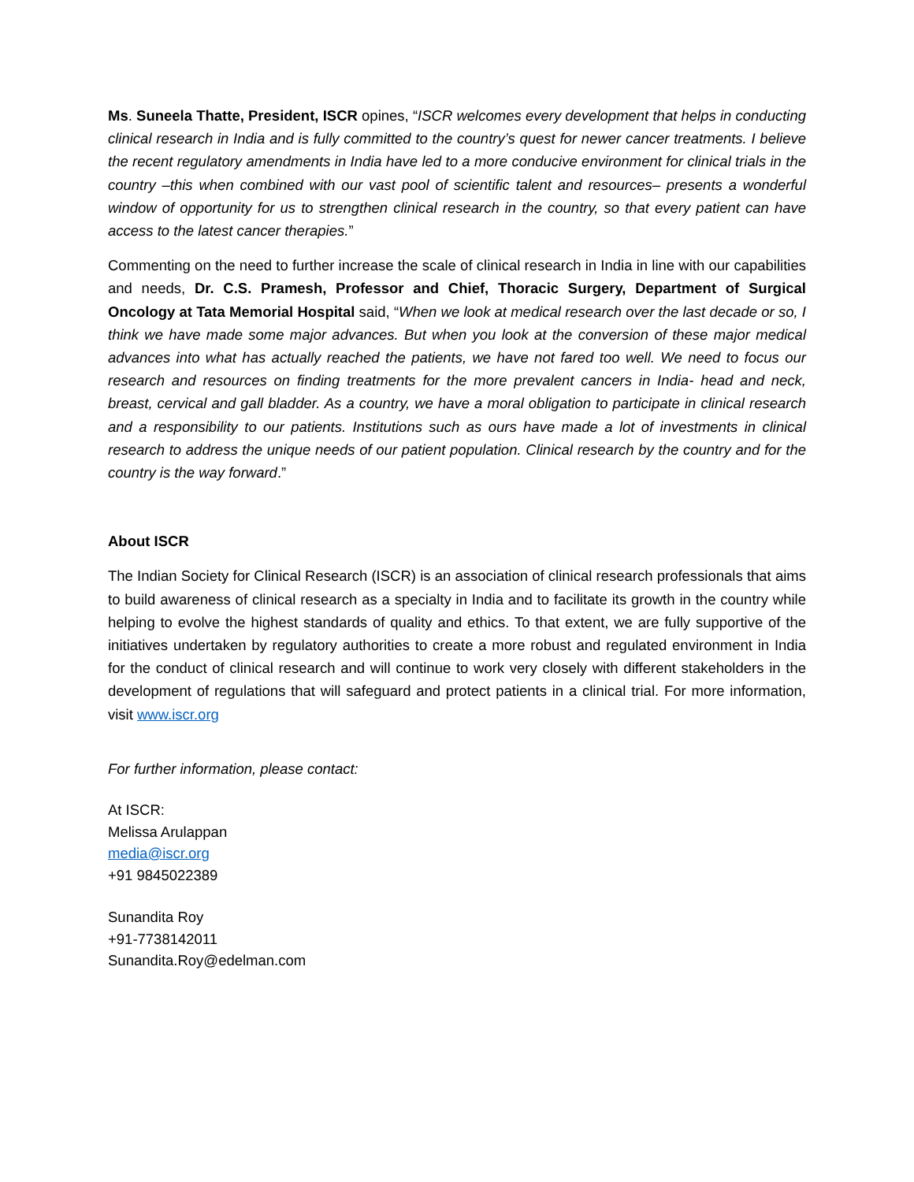Ms. Suneela Thatte, President, ISCR opines, “ISCR welcomes every development that helps in conducting clinical research in India and is fully committed to the country’s quest for newer cancer treatments. I believe the recent regulatory amendments in India have led to a more conducive environment for clinical trials in the country –this when combined with our vast pool of scientific talent and resources– presents a wonderful window of opportunity for us to strengthen clinical research in the country, so that every patient can have access to the latest cancer therapies.”
Commenting on the need to further increase the scale of clinical research in India in line with our capabilities and needs, Dr. C.S. Pramesh, Professor and Chief, Thoracic Surgery, Department of Surgical Oncology at Tata Memorial Hospital said, “When we look at medical research over the last decade or so, I think we have made some major advances. But when you look at the conversion of these major medical advances into what has actually reached the patients, we have not fared too well. We need to focus our research and resources on finding treatments for the more prevalent cancers in India- head and neck, breast, cervical and gall bladder. As a country, we have a moral obligation to participate in clinical research and a responsibility to our patients. Institutions such as ours have made a lot of investments in clinical research to address the unique needs of our patient population. Clinical research by the country and for the country is the way forward.”
About ISCR
The Indian Society for Clinical Research (ISCR) is an association of clinical research professionals that aims to build awareness of clinical research as a specialty in India and to facilitate its growth in the country while helping to evolve the highest standards of quality and ethics. To that extent, we are fully supportive of the initiatives undertaken by regulatory authorities to create a more robust and regulated environment in India for the conduct of clinical research and will continue to work very closely with different stakeholders in the development of regulations that will safeguard and protect patients in a clinical trial. For more information, visit www.iscr.org
For further information, please contact:
At ISCR:
Melissa Arulappan
media@iscr.org
+91 9845022389
Sunandita Roy
+91-7738142011
Sunandita.Roy@edelman.com